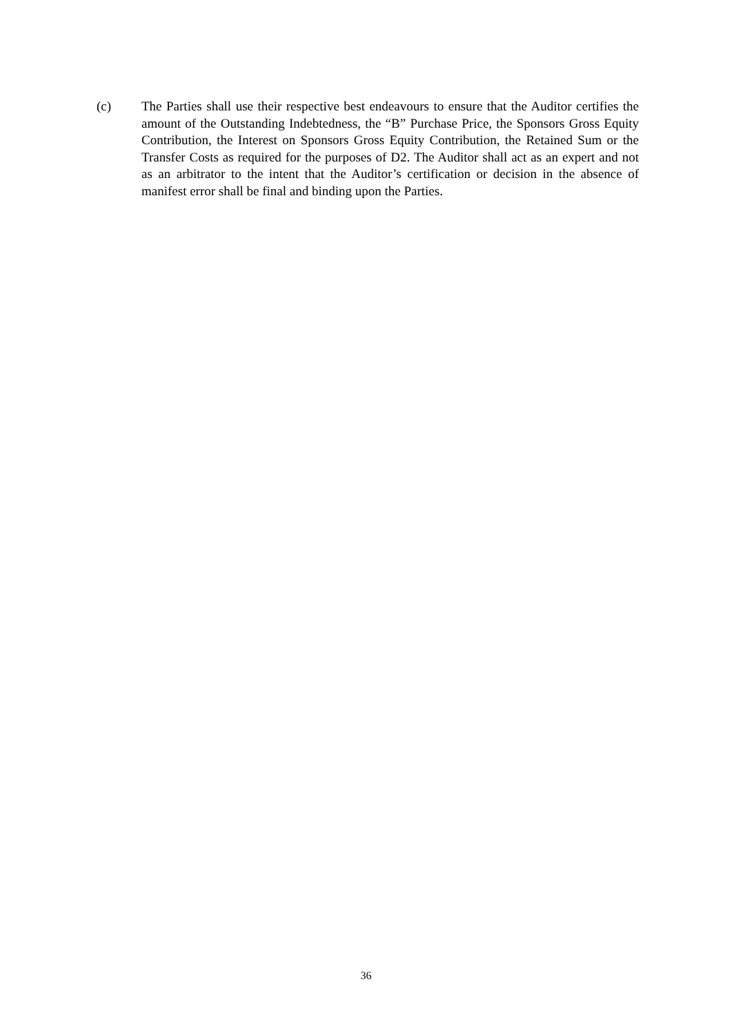(c) The Parties shall use their respective best endeavours to ensure that the Auditor certifies the amount of the Outstanding Indebtedness, the “B” Purchase Price, the Sponsors Gross Equity Contribution, the Interest on Sponsors Gross Equity Contribution, the Retained Sum or the Transfer Costs as required for the purposes of D2. The Auditor shall act as an expert and not as an arbitrator to the intent that the Auditor’s certification or decision in the absence of manifest error shall be final and binding upon the Parties.
36